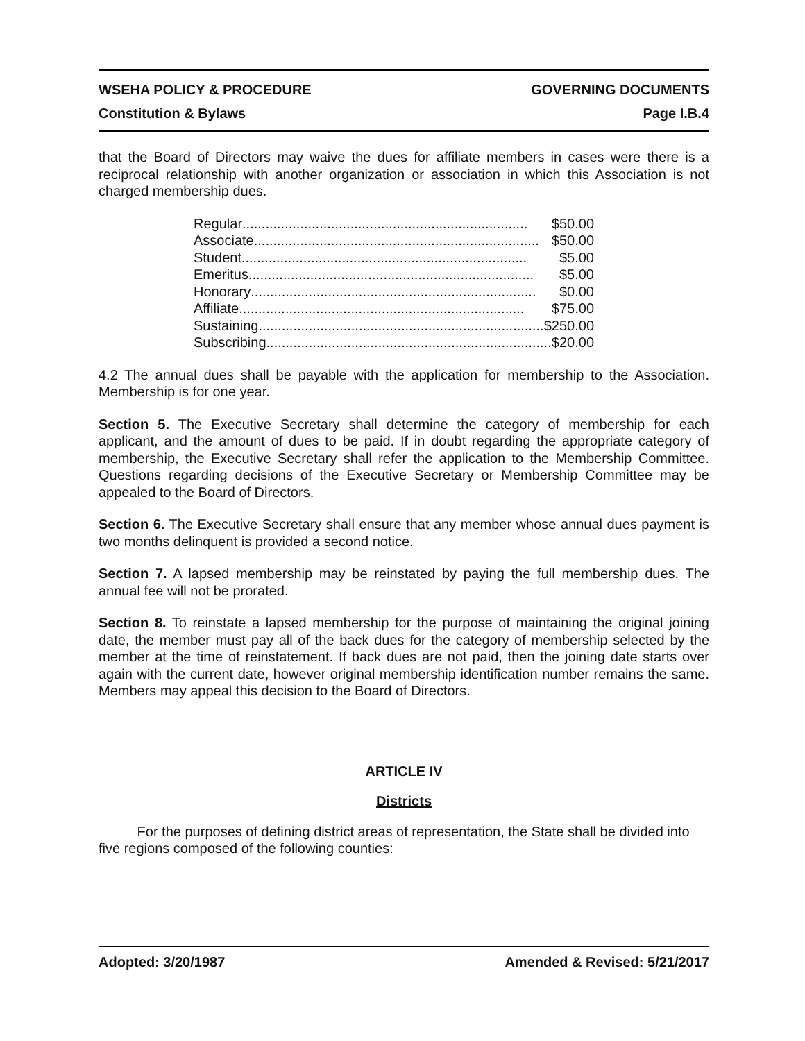WSEHA POLICY & PROCEDURE GOVERNING DOCUMENTS
Constitution & Bylaws Page I.B.4
that the Board of Directors may waive the dues for affiliate members in cases were there is a reciprocal relationship with another organization or association in which this Association is not charged membership dues.
Regular .......................................................................... $50.00
Associate .......................................................................... $50.00
Student .......................................................................... $5.00
Emeritus.......................................................................... $5.00
Honorary .......................................................................... $0.00
Affiliate .......................................................................... $75.00
Sustaining .......................................................................... $250.00
Subscribing .......................................................................... $20.00
4.2 The annual dues shall be payable with the application for membership to the Association. Membership is for one year.
Section 5. The Executive Secretary shall determine the category of membership for each applicant, and the amount of dues to be paid. If in doubt regarding the appropriate category of membership, the Executive Secretary shall refer the application to the Membership Committee. Questions regarding decisions of the Executive Secretary or Membership Committee may be appealed to the Board of Directors.
Section 6. The Executive Secretary shall ensure that any member whose annual dues payment is two months delinquent is provided a second notice.
Section 7. A lapsed membership may be reinstated by paying the full membership dues. The annual fee will not be prorated.
Section 8. To reinstate a lapsed membership for the purpose of maintaining the original joining date, the member must pay all of the back dues for the category of membership selected by the member at the time of reinstatement. If back dues are not paid, then the joining date starts over again with the current date, however original membership identification number remains the same. Members may appeal this decision to the Board of Directors.
ARTICLE IV
Districts
For the purposes of defining district areas of representation, the State shall be divided into five regions composed of the following counties:
Adopted: 3/20/1987 Amended & Revised: 5/21/2017